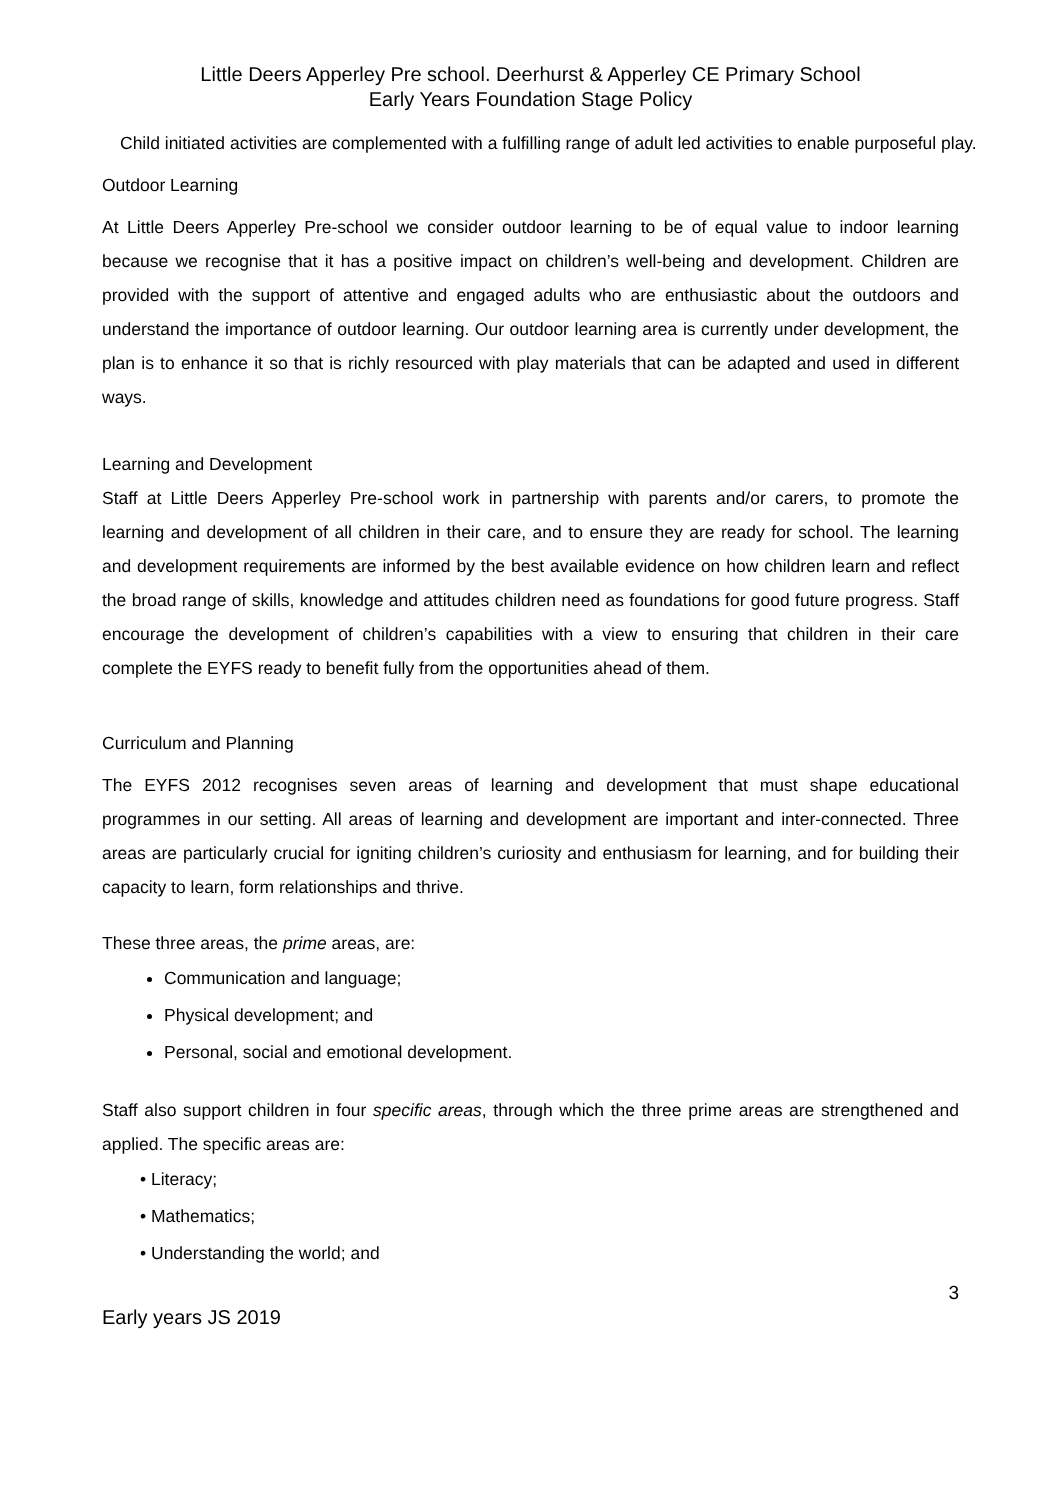Little Deers Apperley Pre school. Deerhurst & Apperley CE Primary School
Early Years Foundation Stage Policy
Child initiated activities are complemented with a fulfilling range of adult led activities to enable purposeful play.
Outdoor Learning
At Little Deers Apperley Pre-school we consider outdoor learning to be of equal value to indoor learning because we recognise that it has a positive impact on children’s well-being and development. Children are provided with the support of attentive and engaged adults who are enthusiastic about the outdoors and understand the importance of outdoor learning. Our outdoor learning area is currently under development, the plan is to enhance it so that is richly resourced with play materials that can be adapted and used in different ways.
Learning and Development
Staff at Little Deers Apperley Pre-school work in partnership with parents and/or carers, to promote the learning and development of all children in their care, and to ensure they are ready for school. The learning and development requirements are informed by the best available evidence on how children learn and reflect the broad range of skills, knowledge and attitudes children need as foundations for good future progress. Staff encourage the development of children’s capabilities with a view to ensuring that children in their care complete the EYFS ready to benefit fully from the opportunities ahead of them.
Curriculum and Planning
The EYFS 2012 recognises seven areas of learning and development that must shape educational programmes in our setting. All areas of learning and development are important and inter-connected. Three areas are particularly crucial for igniting children’s curiosity and enthusiasm for learning, and for building their capacity to learn, form relationships and thrive.
These three areas, the prime areas, are:
Communication and language;
Physical development; and
Personal, social and emotional development.
Staff also support children in four specific areas, through which the three prime areas are strengthened and applied. The specific areas are:
• Literacy;
• Mathematics;
• Understanding the world; and
3
Early years JS 2019